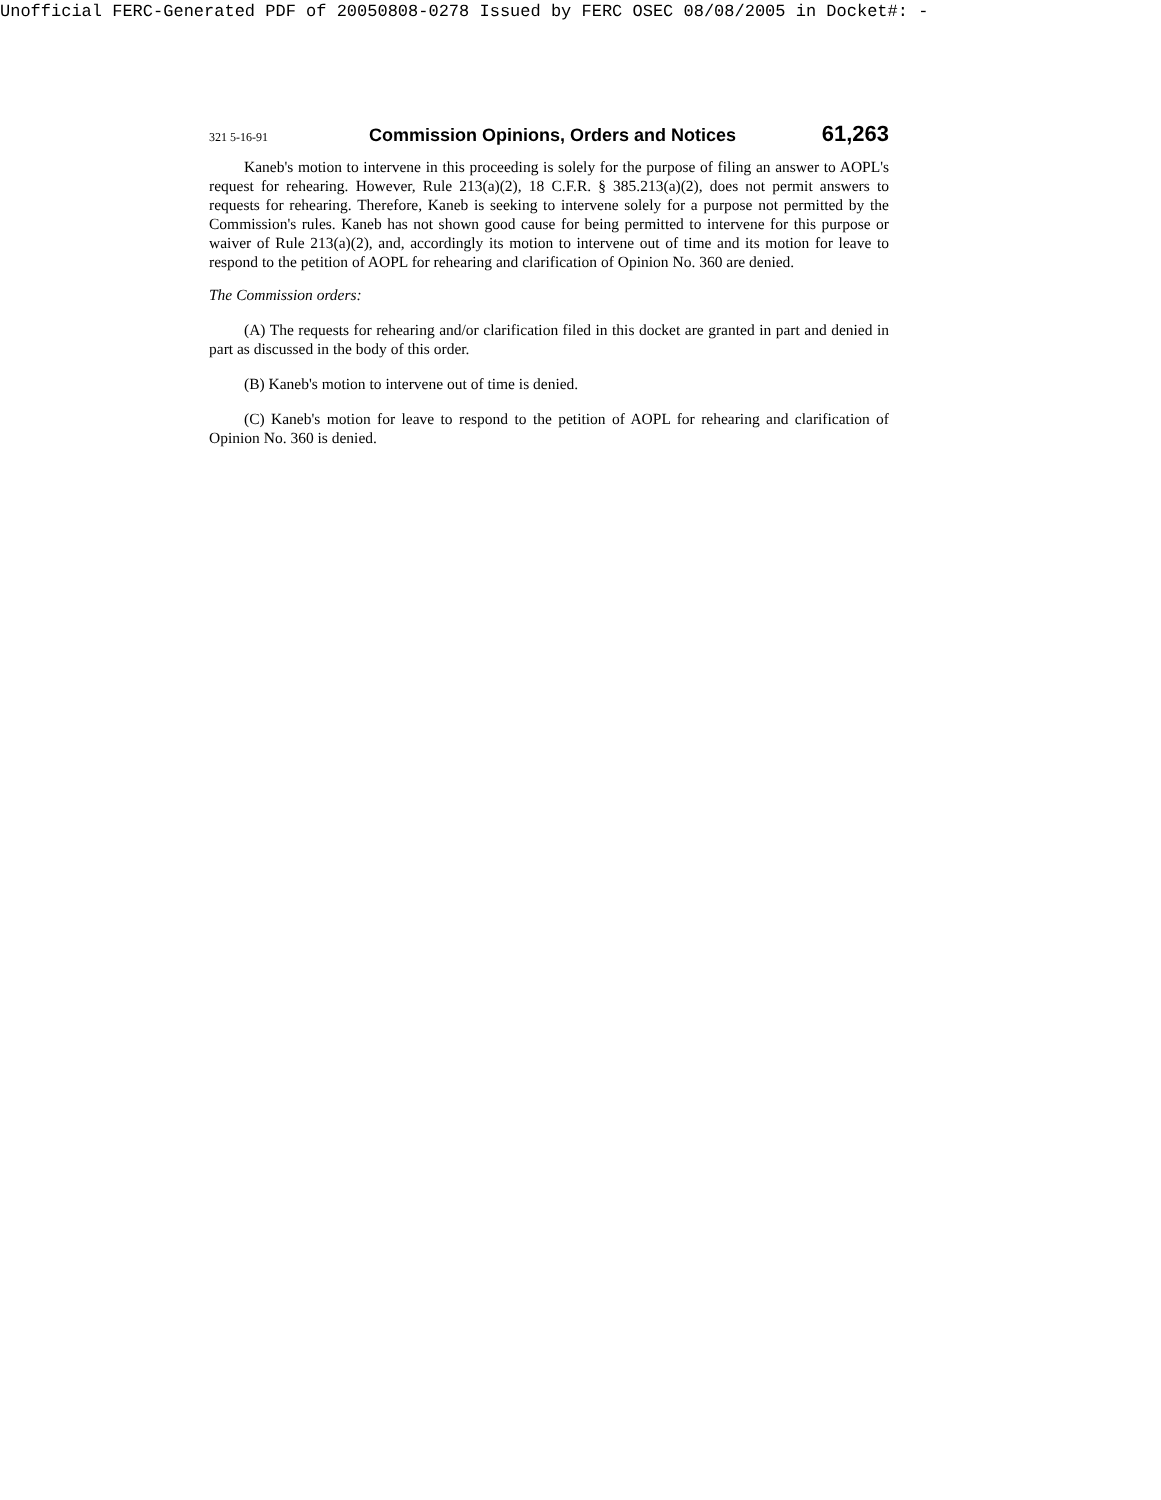Unofficial FERC-Generated PDF of 20050808-0278 Issued by FERC OSEC 08/08/2005 in Docket#: -
321 5-16-91 Commission Opinions, Orders and Notices 61,263
Kaneb's motion to intervene in this proceeding is solely for the purpose of filing an answer to AOPL's request for rehearing. However, Rule 213(a)(2), 18 C.F.R. § 385.213(a)(2), does not permit answers to requests for rehearing. Therefore, Kaneb is seeking to intervene solely for a purpose not permitted by the Commission's rules. Kaneb has not shown good cause for being permitted to intervene for this purpose or waiver of Rule 213(a)(2), and, accordingly its motion to intervene out of time and its motion for leave to respond to the petition of AOPL for rehearing and clarification of Opinion No. 360 are denied.
The Commission orders:
(A) The requests for rehearing and/or clarification filed in this docket are granted in part and denied in part as discussed in the body of this order.
(B) Kaneb's motion to intervene out of time is denied.
(C) Kaneb's motion for leave to respond to the petition of AOPL for rehearing and clarification of Opinion No. 360 is denied.